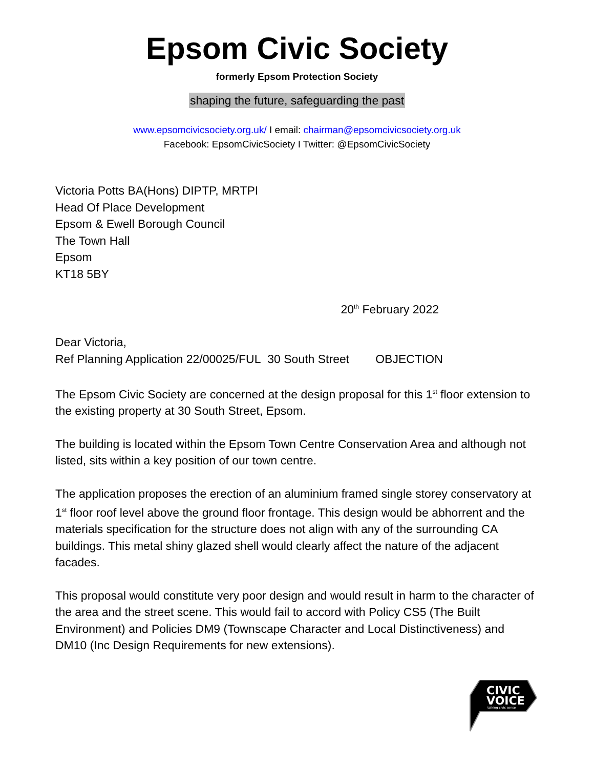Epsom Civic Society
formerly Epsom Protection Society
shaping the future, safeguarding the past
www.epsomcivicsociety.org.uk/ I email: chairman@epsomcivicsociety.org.uk
Facebook: EpsomCivicSociety I Twitter: @EpsomCivicSociety
Victoria Potts BA(Hons) DIPTP, MRTPI
Head Of Place Development
Epsom & Ewell Borough Council
The Town Hall
Epsom
KT18 5BY
20<sup>th</sup> February 2022
Dear Victoria,
Ref Planning Application 22/00025/FUL 30 South Street OBJECTION
The Epsom Civic Society are concerned at the design proposal for this 1<sup>st</sup> floor extension to the existing property at 30 South Street, Epsom.
The building is located within the Epsom Town Centre Conservation Area and although not listed, sits within a key position of our town centre.
The application proposes the erection of an aluminium framed single storey conservatory at 1<sup>st</sup> floor roof level above the ground floor frontage. This design would be abhorrent and the materials specification for the structure does not align with any of the surrounding CA buildings. This metal shiny glazed shell would clearly affect the nature of the adjacent facades.
This proposal would constitute very poor design and would result in harm to the character of the area and the street scene. This would fail to accord with Policy CS5 (The Built Environment) and Policies DM9 (Townscape Character and Local Distinctiveness) and DM10 (Inc Design Requirements for new extensions).
CIVIC
VOICE
talking civic sense